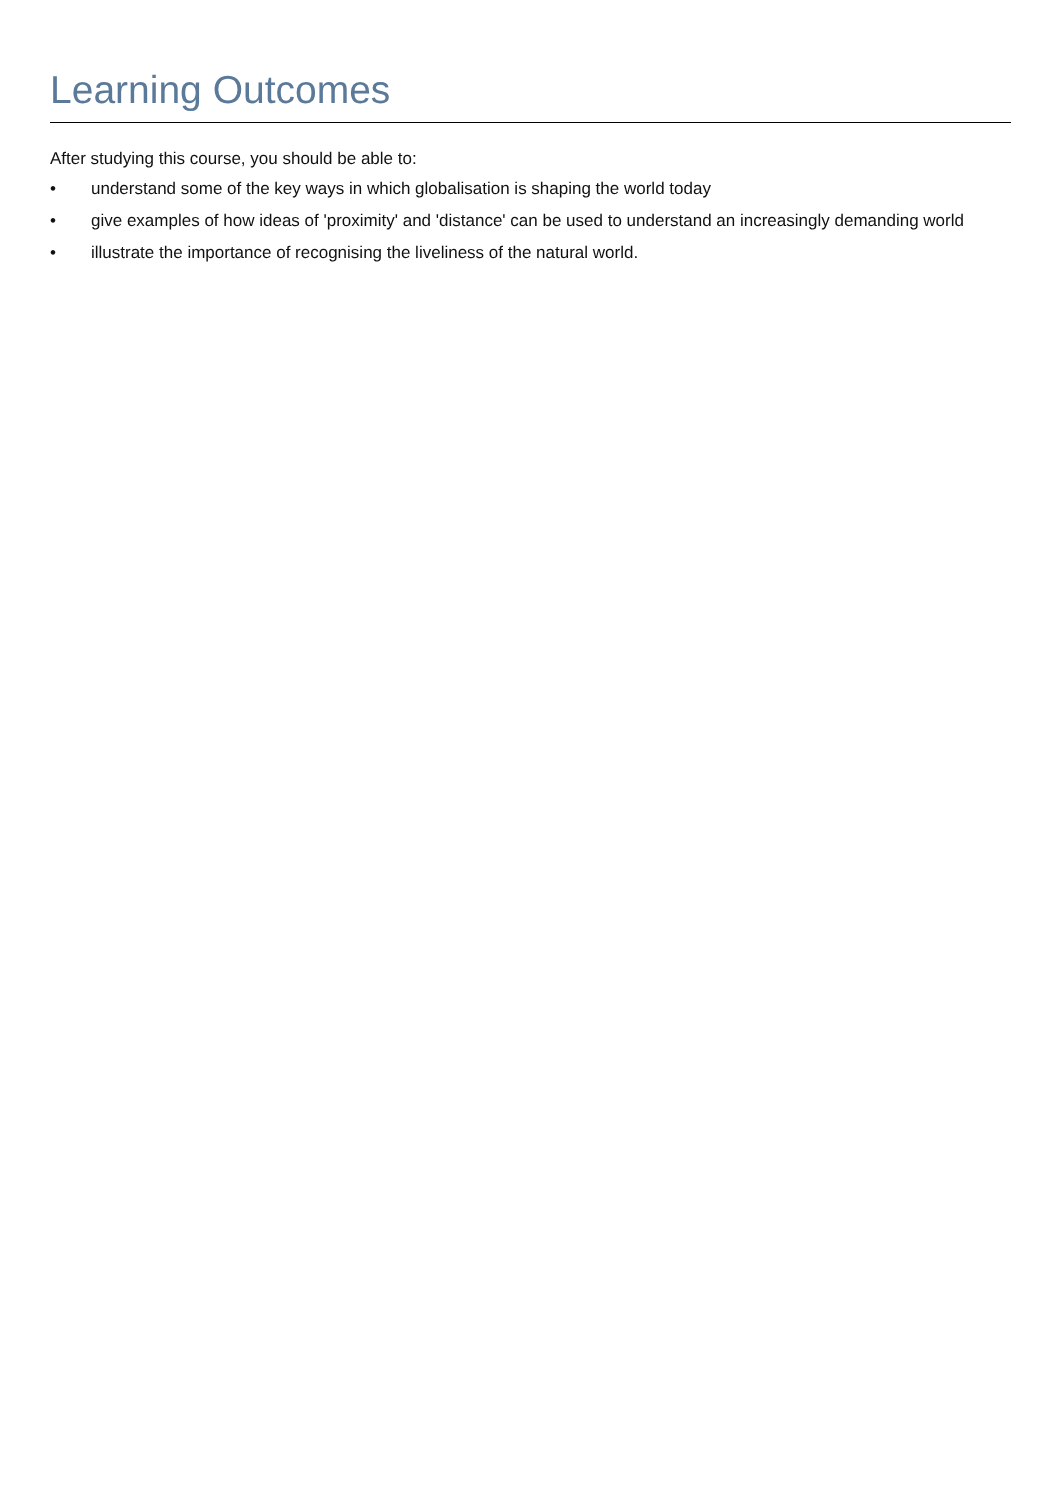Learning Outcomes
After studying this course, you should be able to:
• understand some of the key ways in which globalisation is shaping the world today
• give examples of how ideas of 'proximity' and 'distance' can be used to understand an increasingly demanding world
• illustrate the importance of recognising the liveliness of the natural world.